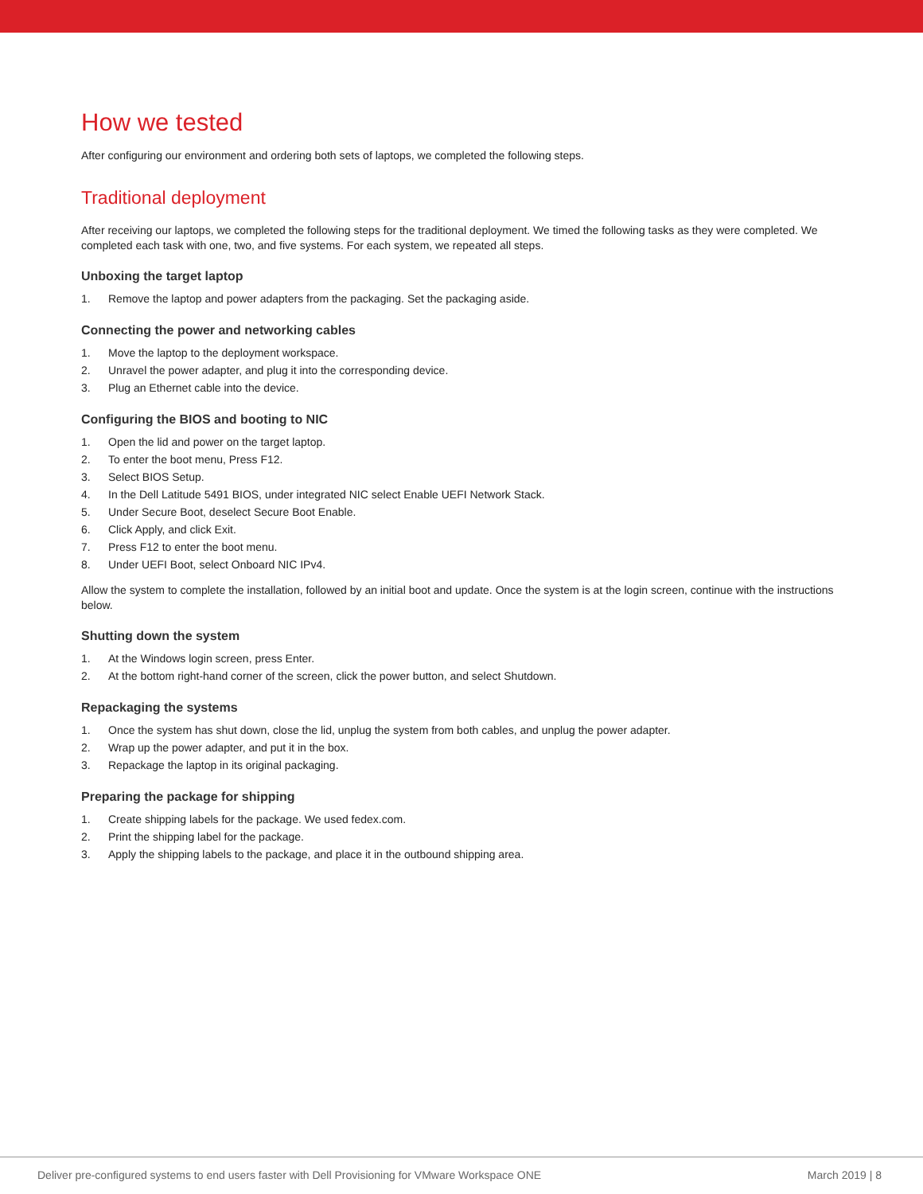How we tested
After configuring our environment and ordering both sets of laptops, we completed the following steps.
Traditional deployment
After receiving our laptops, we completed the following steps for the traditional deployment. We timed the following tasks as they were completed. We completed each task with one, two, and five systems. For each system, we repeated all steps.
Unboxing the target laptop
1. Remove the laptop and power adapters from the packaging. Set the packaging aside.
Connecting the power and networking cables
1. Move the laptop to the deployment workspace.
2. Unravel the power adapter, and plug it into the corresponding device.
3. Plug an Ethernet cable into the device.
Configuring the BIOS and booting to NIC
1. Open the lid and power on the target laptop.
2. To enter the boot menu, Press F12.
3. Select BIOS Setup.
4. In the Dell Latitude 5491 BIOS, under integrated NIC select Enable UEFI Network Stack.
5. Under Secure Boot, deselect Secure Boot Enable.
6. Click Apply, and click Exit.
7. Press F12 to enter the boot menu.
8. Under UEFI Boot, select Onboard NIC IPv4.
Allow the system to complete the installation, followed by an initial boot and update. Once the system is at the login screen, continue with the instructions below.
Shutting down the system
1. At the Windows login screen, press Enter.
2. At the bottom right-hand corner of the screen, click the power button, and select Shutdown.
Repackaging the systems
1. Once the system has shut down, close the lid, unplug the system from both cables, and unplug the power adapter.
2. Wrap up the power adapter, and put it in the box.
3. Repackage the laptop in its original packaging.
Preparing the package for shipping
1. Create shipping labels for the package. We used fedex.com.
2. Print the shipping label for the package.
3. Apply the shipping labels to the package, and place it in the outbound shipping area.
Deliver pre-configured systems to end users faster with Dell Provisioning for VMware Workspace ONE March 2019 | 8